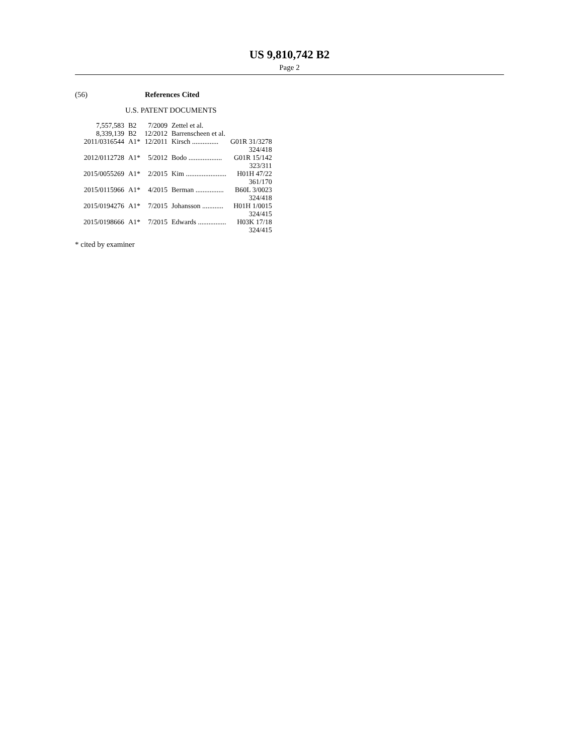US 9,810,742 B2
Page 2
(56) References Cited
U.S. PATENT DOCUMENTS
| 7,557,583 | B2 | 7/2009 | Zettel et al. | |
| 8,339,139 | B2 | 12/2012 | Barrenscheen et al. | |
| 2011/0316544 | A1* | 12/2011 | Kirsch ............... | G01R 31/3278 324/418 |
| 2012/0112728 | A1* | 5/2012 | Bodo ................... | G01R 15/142 323/311 |
| 2015/0055269 | A1* | 2/2015 | Kim ....................... | H01H 47/22 361/170 |
| 2015/0115966 | A1* | 4/2015 | Berman ................ | B60L 3/0023 324/418 |
| 2015/0194276 | A1* | 7/2015 | Johansson ............ | H01H 1/0015 324/415 |
| 2015/0198666 | A1* | 7/2015 | Edwards ................ | H03K 17/18 324/415 |
* cited by examiner